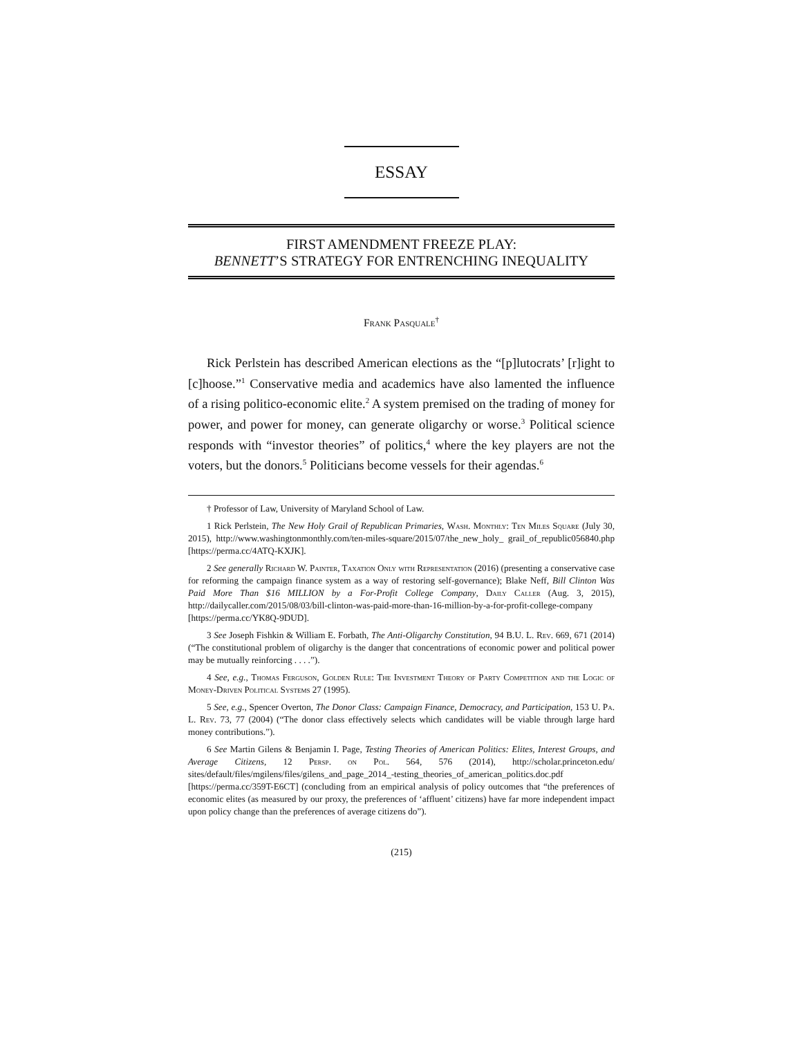ESSAY
FIRST AMENDMENT FREEZE PLAY:
BENNETT’S STRATEGY FOR ENTRENCHING INEQUALITY
Frank Pasquale<sup>†</sup>
Rick Perlstein has described American elections as the “[p]lutocrats’ [r]ight to [c]hoose.”<sup>1</sup> Conservative media and academics have also lamented the influence of a rising politico-economic elite.<sup>2</sup> A system premised on the trading of money for power, and power for money, can generate oligarchy or worse.<sup>3</sup> Political science responds with “investor theories” of politics,<sup>4</sup> where the key players are not the voters, but the donors.<sup>5</sup> Politicians become vessels for their agendas.<sup>6</sup>
† Professor of Law, University of Maryland School of Law.
1 Rick Perlstein, The New Holy Grail of Republican Primaries, Wash. Monthly: Ten Miles Square (July 30, 2015), http://www.washingtonmonthly.com/ten-miles-square/2015/07/the_new_holy_ grail_of_republic056840.php [https://perma.cc/4ATQ-KXJK].
2 See generally Richard W. Painter, Taxation Only with Representation (2016) (presenting a conservative case for reforming the campaign finance system as a way of restoring self-governance); Blake Neff, Bill Clinton Was Paid More Than $16 MILLION by a For-Profit College Company, Daily Caller (Aug. 3, 2015), http://dailycaller.com/2015/08/03/bill-clinton-was-paid-more-than-16-million-by-a-for-profit-college-company [https://perma.cc/YK8Q-9DUD].
3 See Joseph Fishkin & William E. Forbath, The Anti-Oligarchy Constitution, 94 B.U. L. Rev. 669, 671 (2014) (“The constitutional problem of oligarchy is the danger that concentrations of economic power and political power may be mutually reinforcing . . . .”).
4 See, e.g., Thomas Ferguson, Golden Rule: The Investment Theory of Party Competition and the Logic of Money-Driven Political Systems 27 (1995).
5 See, e.g., Spencer Overton, The Donor Class: Campaign Finance, Democracy, and Participation, 153 U. Pa. L. Rev. 73, 77 (2004) (“The donor class effectively selects which candidates will be viable through large hard money contributions.”).
6 See Martin Gilens & Benjamin I. Page, Testing Theories of American Politics: Elites, Interest Groups, and Average Citizens, 12 Persp. on Pol. 564, 576 (2014), http://scholar.princeton.edu/ sites/default/files/mgilens/files/gilens_and_page_2014_-testing_theories_of_american_politics.doc.pdf [https://perma.cc/359T-E6CT] (concluding from an empirical analysis of policy outcomes that “the preferences of economic elites (as measured by our proxy, the preferences of ‘affluent’ citizens) have far more independent impact upon policy change than the preferences of average citizens do”).
(215)